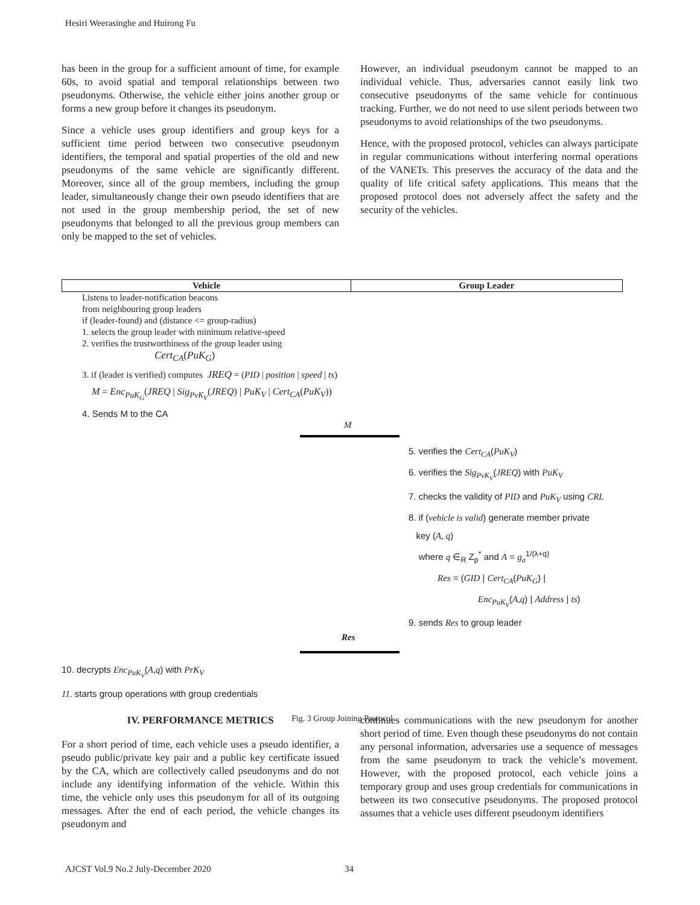Hesiri Weerasinghe and Huirong Fu
has been in the group for a sufficient amount of time, for example 60s, to avoid spatial and temporal relationships between two pseudonyms. Otherwise, the vehicle either joins another group or forms a new group before it changes its pseudonym.
Since a vehicle uses group identifiers and group keys for a sufficient time period between two consecutive pseudonym identifiers, the temporal and spatial properties of the old and new pseudonyms of the same vehicle are significantly different. Moreover, since all of the group members, including the group leader, simultaneously change their own pseudo identifiers that are not used in the group membership period, the set of new pseudonyms that belonged to all the previous group members can only be mapped to the set of vehicles.
However, an individual pseudonym cannot be mapped to an individual vehicle. Thus, adversaries cannot easily link two consecutive pseudonyms of the same vehicle for continuous tracking. Further, we do not need to use silent periods between two pseudonyms to avoid relationships of the two pseudonyms.
Hence, with the proposed protocol, vehicles can always participate in regular communications without interfering normal operations of the VANETs. This preserves the accuracy of the data and the quality of life critical safety applications. This means that the proposed protocol does not adversely affect the safety and the security of the vehicles.
Vehicle Group Leader
Listens to leader-notification beacons
from neighbouring group leaders
if (leader-found) and (distance <= group-radius)
1. selects the group leader with minimum relative-speed
2. verifies the trustworthiness of the group leader using
Cert<sub>CA</sub>(PuK<sub>G</sub>)
3. if (leader is verified) computes JREQ = (PID | position | speed | ts)
M = Enc<sub>PuK<sub>G</sub></sub>(JREQ | Sig<sub>PvK<sub>V</sub></sub>(JREQ) | PuK<sub>V</sub> | Cert<sub>CA</sub>(PuK<sub>V</sub>))
4. Sends M to the CA
M
5. verifies the Cert<sub>CA</sub>(PuK<sub>V</sub>)
6. verifies the Sig<sub>PvK<sub>V</sub></sub>(JREQ) with PuK<sub>V</sub>
7. checks the validity of PID and PuK<sub>V</sub> using CRL
8. if (vehicle is valid) generate member private
key (A, q)
where q ∈<sub>R</sub> Z<sub>p</sub><sup>*</sup> and A = g<sub>a</sub><sup>1/(λ+q)</sup>
Res = (GID | Cert<sub>CA</sub>(PuK<sub>G</sub>) |
Enc<sub>PuK<sub>V</sub></sub>(A,q) | Address | ts)
9. sends Res to group leader
Res
10. decrypts Enc<sub>PuK<sub>V</sub></sub>(A,q) with PrK<sub>V</sub>
11. starts group operations with group credentials
Fig. 3 Group Joining Protocol
IV. PERFORMANCE METRICS
For a short period of time, each vehicle uses a pseudo identifier, a pseudo public/private key pair and a public key certificate issued by the CA, which are collectively called pseudonyms and do not include any identifying information of the vehicle. Within this time, the vehicle only uses this pseudonym for all of its outgoing messages. After the end of each period, the vehicle changes its pseudonym and
continues communications with the new pseudonym for another short period of time. Even though these pseudonyms do not contain any personal information, adversaries use a sequence of messages from the same pseudonym to track the vehicle’s movement. However, with the proposed protocol, each vehicle joins a temporary group and uses group credentials for communications in between its two consecutive pseudonyms. The proposed protocol assumes that a vehicle uses different pseudonym identifiers
AJCST Vol.9 No.2 July-December 2020
34